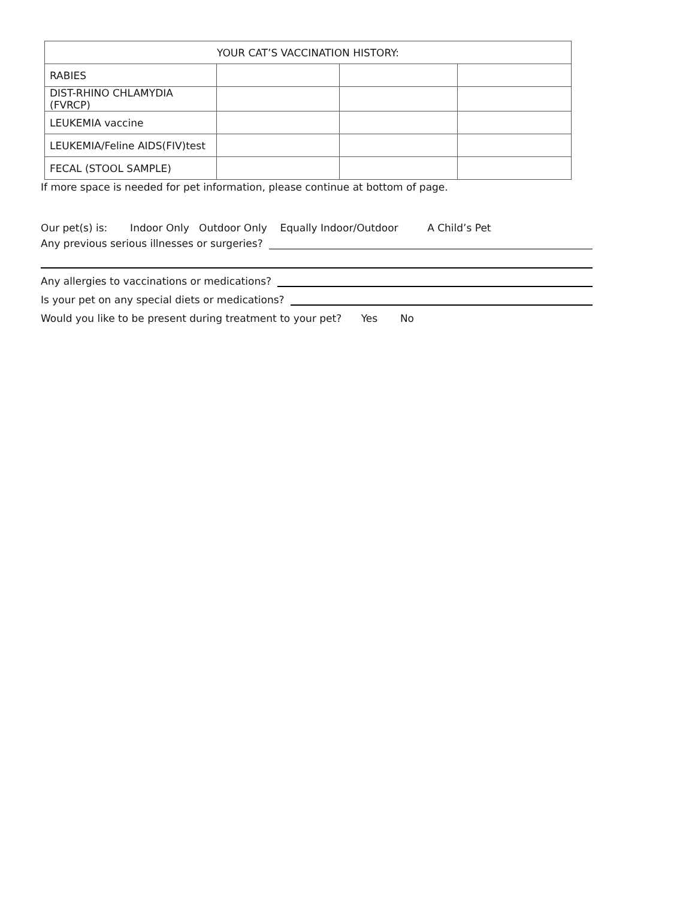| YOUR CAT’S VACCINATION HISTORY: | | | |
| --- | --- | --- | --- |
| RABIES | | | |
| DIST-RHINO CHLAMYDIA (FVRCP) | | | |
| LEUKEMIA vaccine | | | |
| LEUKEMIA/Feline AIDS(FIV)test | | | |
| FECAL (STOOL SAMPLE) | | | |
If more space is needed for pet information, please continue at bottom of page.
Our pet(s) is: Indoor Only Outdoor Only Equally Indoor/Outdoor A Child’s Pet
Any previous serious illnesses or surgeries?
Any allergies to vaccinations or medications?
Is your pet on any special diets or medications?
Would you like to be present during treatment to your pet? Yes No